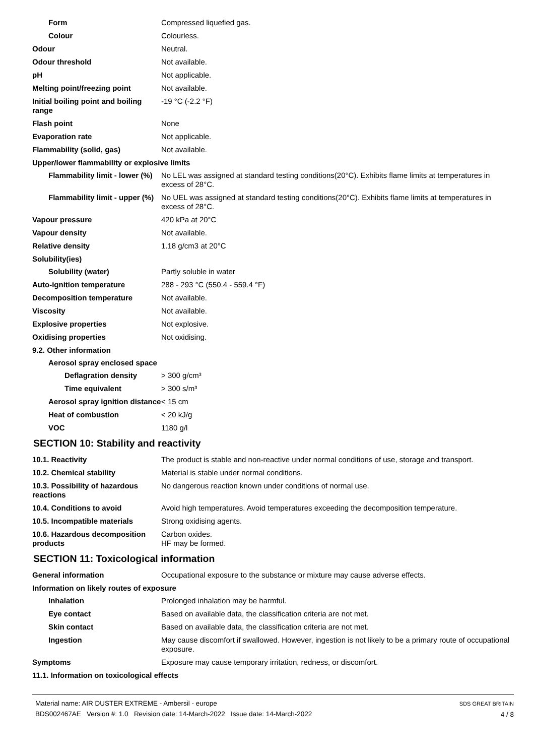Form Compressed liquefied gas.
Colour Colourless.
Odour Neutral.
Odour threshold Not available.
pH Not applicable.
Melting point/freezing point Not available.
Initial boiling point and boiling range
-19 °C (-2.2 °F)
Flash point None
Evaporation rate Not applicable.
Flammability (solid, gas) Not available.
Upper/lower flammability or explosive limits
Flammability limit - lower (%)
No LEL was assigned at standard testing conditions(20°C). Exhibits flame limits at temperatures in excess of 28°C.
Flammability limit - upper (%)
No UEL was assigned at standard testing conditions(20°C). Exhibits flame limits at temperatures in excess of 28°C.
Vapour pressure 420 kPa at 20°C
Vapour density Not available.
Relative density 1.18 g/cm3 at 20°C
Solubility(ies)
Solubility (water) Partly soluble in water
Auto-ignition temperature 288 - 293 °C (550.4 - 559.4 °F)
Decomposition temperature Not available.
Viscosity Not available.
Explosive properties Not explosive.
Oxidising properties Not oxidising.
9.2. Other information
Aerosol spray enclosed space
Deflagration density > 300 g/cm³
Time equivalent > 300 s/m³
Aerosol spray ignition distance
< 15 cm
Heat of combustion < 20 kJ/g
VOC 1180 g/l
SECTION 10: Stability and reactivity
10.1. Reactivity The product is stable and non-reactive under normal conditions of use, storage and transport.
10.2. Chemical stability Material is stable under normal conditions.
10.3. Possibility of hazardous reactions
No dangerous reaction known under conditions of normal use.
10.4. Conditions to avoid Avoid high temperatures. Avoid temperatures exceeding the decomposition temperature.
10.5. Incompatible materials Strong oxidising agents.
10.6. Hazardous decomposition products
Carbon oxides.
HF may be formed.
SECTION 11: Toxicological information
General information Occupational exposure to the substance or mixture may cause adverse effects.
Information on likely routes of exposure
Inhalation Prolonged inhalation may be harmful.
Eye contact Based on available data, the classification criteria are not met.
Skin contact Based on available data, the classification criteria are not met.
Ingestion May cause discomfort if swallowed. However, ingestion is not likely to be a primary route of occupational exposure.
Symptoms Exposure may cause temporary irritation, redness, or discomfort.
11.1. Information on toxicological effects
Material name: AIR DUSTER EXTREME - Ambersil - europe
BDS002467AE Version #: 1.0 Revision date: 14-March-2022 Issue date: 14-March-2022
SDS GREAT BRITAIN
4 / 8